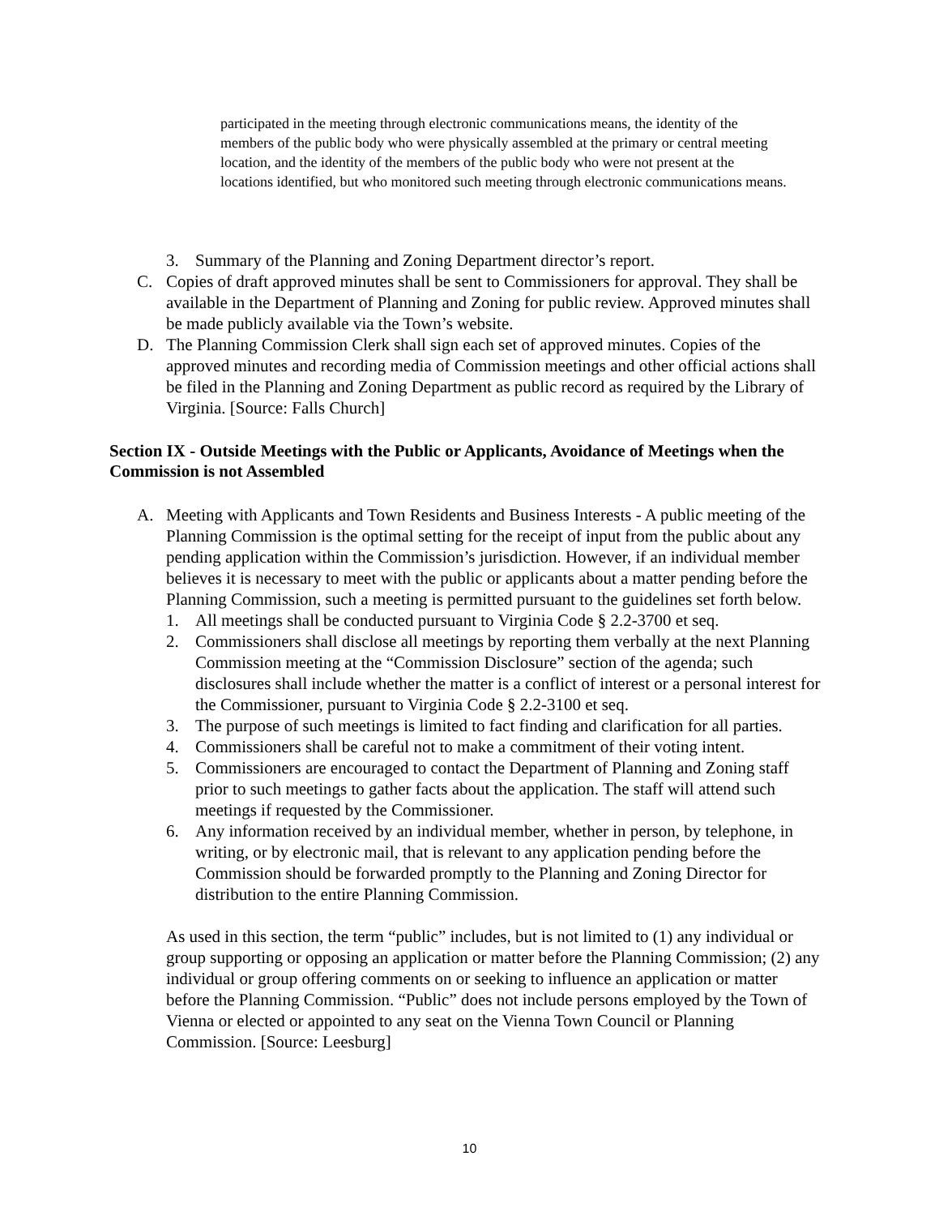participated in the meeting through electronic communications means, the identity of the members of the public body who were physically assembled at the primary or central meeting location, and the identity of the members of the public body who were not present at the locations identified, but who monitored such meeting through electronic communications means.
3. Summary of the Planning and Zoning Department director’s report.
C. Copies of draft approved minutes shall be sent to Commissioners for approval. They shall be available in the Department of Planning and Zoning for public review. Approved minutes shall be made publicly available via the Town’s website.
D. The Planning Commission Clerk shall sign each set of approved minutes. Copies of the approved minutes and recording media of Commission meetings and other official actions shall be filed in the Planning and Zoning Department as public record as required by the Library of Virginia. [Source: Falls Church]
Section IX - Outside Meetings with the Public or Applicants, Avoidance of Meetings when the Commission is not Assembled
A. Meeting with Applicants and Town Residents and Business Interests - A public meeting of the Planning Commission is the optimal setting for the receipt of input from the public about any pending application within the Commission’s jurisdiction. However, if an individual member believes it is necessary to meet with the public or applicants about a matter pending before the Planning Commission, such a meeting is permitted pursuant to the guidelines set forth below.
1. All meetings shall be conducted pursuant to Virginia Code § 2.2-3700 et seq.
2. Commissioners shall disclose all meetings by reporting them verbally at the next Planning Commission meeting at the “Commission Disclosure” section of the agenda; such disclosures shall include whether the matter is a conflict of interest or a personal interest for the Commissioner, pursuant to Virginia Code § 2.2-3100 et seq.
3. The purpose of such meetings is limited to fact finding and clarification for all parties.
4. Commissioners shall be careful not to make a commitment of their voting intent.
5. Commissioners are encouraged to contact the Department of Planning and Zoning staff prior to such meetings to gather facts about the application. The staff will attend such meetings if requested by the Commissioner.
6. Any information received by an individual member, whether in person, by telephone, in writing, or by electronic mail, that is relevant to any application pending before the Commission should be forwarded promptly to the Planning and Zoning Director for distribution to the entire Planning Commission.
As used in this section, the term “public” includes, but is not limited to (1) any individual or group supporting or opposing an application or matter before the Planning Commission; (2) any individual or group offering comments on or seeking to influence an application or matter before the Planning Commission. “Public” does not include persons employed by the Town of Vienna or elected or appointed to any seat on the Vienna Town Council or Planning Commission. [Source: Leesburg]
10